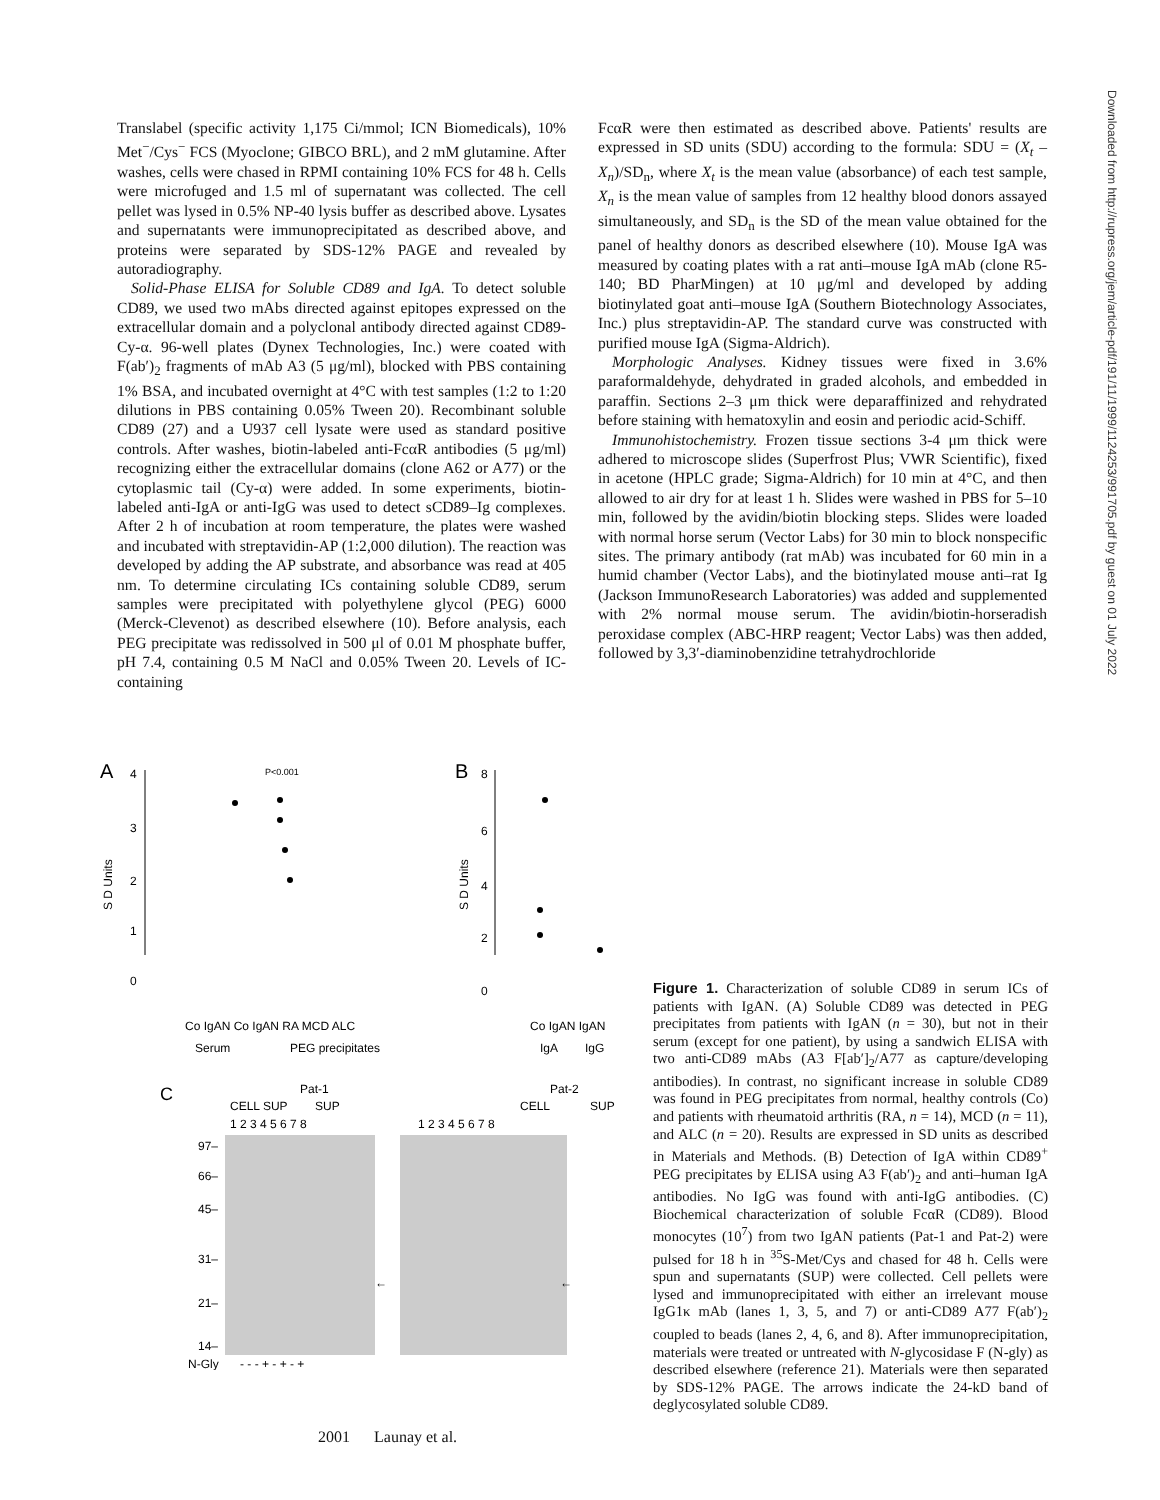Translabel (specific activity 1,175 Ci/mmol; ICN Biomedicals), 10% Met<sup>−</sup>/Cys<sup>−</sup> FCS (Myoclone; GIBCO BRL), and 2 mM glutamine. After washes, cells were chased in RPMI containing 10% FCS for 48 h. Cells were microfuged and 1.5 ml of supernatant was collected. The cell pellet was lysed in 0.5% NP-40 lysis buffer as described above. Lysates and supernatants were immunoprecipitated as described above, and proteins were separated by SDS-12% PAGE and revealed by autoradiography.
Solid-Phase ELISA for Soluble CD89 and IgA. To detect soluble CD89, we used two mAbs directed against epitopes expressed on the extracellular domain and a polyclonal antibody directed against CD89-Cy-α. 96-well plates (Dynex Technologies, Inc.) were coated with F(ab′)<sub>2</sub> fragments of mAb A3 (5 μg/ml), blocked with PBS containing 1% BSA, and incubated overnight at 4°C with test samples (1:2 to 1:20 dilutions in PBS containing 0.05% Tween 20). Recombinant soluble CD89 (27) and a U937 cell lysate were used as standard positive controls. After washes, biotin-labeled anti-FcαR antibodies (5 μg/ml) recognizing either the extracellular domains (clone A62 or A77) or the cytoplasmic tail (Cy-α) were added. In some experiments, biotin-labeled anti-IgA or anti-IgG was used to detect sCD89–Ig complexes. After 2 h of incubation at room temperature, the plates were washed and incubated with streptavidin-AP (1:2,000 dilution). The reaction was developed by adding the AP substrate, and absorbance was read at 405 nm. To determine circulating ICs containing soluble CD89, serum samples were precipitated with polyethylene glycol (PEG) 6000 (Merck-Clevenot) as described elsewhere (10). Before analysis, each PEG precipitate was redissolved in 500 μl of 0.01 M phosphate buffer, pH 7.4, containing 0.5 M NaCl and 0.05% Tween 20. Levels of IC-containing
FcαR were then estimated as described above. Patients' results are expressed in SD units (SDU) according to the formula: SDU = (X<sub>t</sub> – X<sub>n</sub>)/SD<sub>n</sub>, where X<sub>t</sub> is the mean value (absorbance) of each test sample, X<sub>n</sub> is the mean value of samples from 12 healthy blood donors assayed simultaneously, and SD<sub>n</sub> is the SD of the mean value obtained for the panel of healthy donors as described elsewhere (10). Mouse IgA was measured by coating plates with a rat anti–mouse IgA mAb (clone R5-140; BD PharMingen) at 10 μg/ml and developed by adding biotinylated goat anti–mouse IgA (Southern Biotechnology Associates, Inc.) plus streptavidin-AP. The standard curve was constructed with purified mouse IgA (Sigma-Aldrich).
Morphologic Analyses. Kidney tissues were fixed in 3.6% paraformaldehyde, dehydrated in graded alcohols, and embedded in paraffin. Sections 2–3 μm thick were deparaffinized and rehydrated before staining with hematoxylin and eosin and periodic acid-Schiff.
Immunohistochemistry. Frozen tissue sections 3-4 μm thick were adhered to microscope slides (Superfrost Plus; VWR Scientific), fixed in acetone (HPLC grade; Sigma-Aldrich) for 10 min at 4°C, and then allowed to air dry for at least 1 h. Slides were washed in PBS for 5–10 min, followed by the avidin/biotin blocking steps. Slides were loaded with normal horse serum (Vector Labs) for 30 min to block nonspecific sites. The primary antibody (rat mAb) was incubated for 60 min in a humid chamber (Vector Labs), and the biotinylated mouse anti–rat Ig (Jackson ImmunoResearch Laboratories) was added and supplemented with 2% normal mouse serum. The avidin/biotin-horseradish peroxidase complex (ABC-HRP reagent; Vector Labs) was then added, followed by 3,3′-diaminobenzidine tetrahydrochloride
A
B
C
4
3
2
1
0
8
6
4
2
0
S D Units
S D Units
P<0.001
Co IgAN Co IgAN RA MCD ALC
Co IgAN IgAN
Serum
PEG precipitates
IgA
IgG
Pat-1
Pat-2
CELL SUP
SUP
CELL
SUP
1 2 3 4 5 6 7 8
1 2 3 4 5 6 7 8
97–
66–
45–
31–
21–
14–
N-Gly
←
←
- - - + - + - +
Figure 1. Characterization of soluble CD89 in serum ICs of patients with IgAN. (A) Soluble CD89 was detected in PEG precipitates from patients with IgAN (n = 30), but not in their serum (except for one patient), by using a sandwich ELISA with two anti-CD89 mAbs (A3 F[ab′]<sub>2</sub>/A77 as capture/developing antibodies). In contrast, no significant increase in soluble CD89 was found in PEG precipitates from normal, healthy controls (Co) and patients with rheumatoid arthritis (RA, n = 14), MCD (n = 11), and ALC (n = 20). Results are expressed in SD units as described in Materials and Methods. (B) Detection of IgA within CD89<sup>+</sup> PEG precipitates by ELISA using A3 F(ab′)<sub>2</sub> and anti–human IgA antibodies. No IgG was found with anti-IgG antibodies. (C) Biochemical characterization of soluble FcαR (CD89). Blood monocytes (10<sup>7</sup>) from two IgAN patients (Pat-1 and Pat-2) were pulsed for 18 h in <sup>35</sup>S-Met/Cys and chased for 48 h. Cells were spun and supernatants (SUP) were collected. Cell pellets were lysed and immunoprecipitated with either an irrelevant mouse IgG1κ mAb (lanes 1, 3, 5, and 7) or anti-CD89 A77 F(ab′)<sub>2</sub> coupled to beads (lanes 2, 4, 6, and 8). After immunoprecipitation, materials were treated or untreated with N-glycosidase F (N-gly) as described elsewhere (reference 21). Materials were then separated by SDS-12% PAGE. The arrows indicate the 24-kD band of deglycosylated soluble CD89.
2001 Launay et al.
Downloaded from http://rupress.org/jem/article-pdf/191/11/1999/1124253/991705.pdf by guest on 01 July 2022